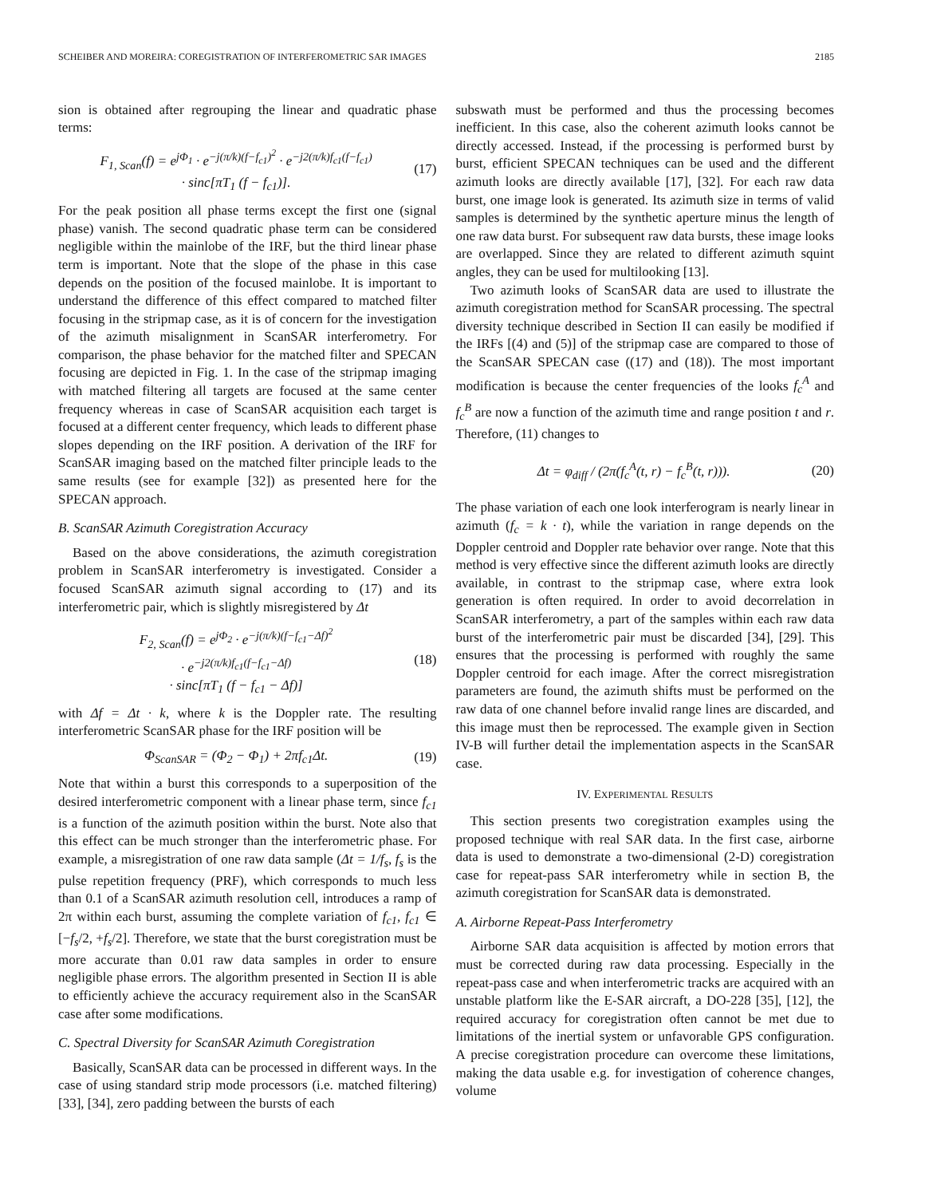SCHEIBER AND MOREIRA: COREGISTRATION OF INTERFEROMETRIC SAR IMAGES 2185
sion is obtained after regrouping the linear and quadratic phase terms:
F<sub>1, Scan</sub>(f) = e<sup>jΦ<sub>1</sub></sup> · e<sup>−j(π/k)(f−f<sub>c1</sub>)<sup>2</sup></sup> · e<sup>−j2(π/k)f<sub>c1</sub>(f−f<sub>c1</sub>)</sup>
· sinc[πT<sub>1</sub> (f − f<sub>c1</sub>)].
(17)
For the peak position all phase terms except the first one (signal phase) vanish. The second quadratic phase term can be considered negligible within the mainlobe of the IRF, but the third linear phase term is important. Note that the slope of the phase in this case depends on the position of the focused mainlobe. It is important to understand the difference of this effect compared to matched filter focusing in the stripmap case, as it is of concern for the investigation of the azimuth misalignment in ScanSAR interferometry. For comparison, the phase behavior for the matched filter and SPECAN focusing are depicted in Fig. 1. In the case of the stripmap imaging with matched filtering all targets are focused at the same center frequency whereas in case of ScanSAR acquisition each target is focused at a different center frequency, which leads to different phase slopes depending on the IRF position. A derivation of the IRF for ScanSAR imaging based on the matched filter principle leads to the same results (see for example [32]) as presented here for the SPECAN approach.
B. ScanSAR Azimuth Coregistration Accuracy
Based on the above considerations, the azimuth coregistration problem in ScanSAR interferometry is investigated. Consider a focused ScanSAR azimuth signal according to (17) and its interferometric pair, which is slightly misregistered by Δt
F<sub>2, Scan</sub>(f) = e<sup>jΦ<sub>2</sub></sup> · e<sup>−j(π/k)(f−f<sub>c1</sub>−Δf)<sup>2</sup></sup>
· e<sup>−j2(π/k)f<sub>c1</sub>(f−f<sub>c1</sub>−Δf)</sup>
· sinc[πT<sub>1</sub> (f − f<sub>c1</sub> − Δf)]
(18)
with Δf = Δt · k, where k is the Doppler rate. The resulting interferometric ScanSAR phase for the IRF position will be
Φ<sub>ScanSAR</sub> = (Φ<sub>2</sub> − Φ<sub>1</sub>) + 2πf<sub>c1</sub>Δt.
(19)
Note that within a burst this corresponds to a superposition of the desired interferometric component with a linear phase term, since f<sub>c1</sub> is a function of the azimuth position within the burst. Note also that this effect can be much stronger than the interferometric phase. For example, a misregistration of one raw data sample (Δt = 1/f<sub>s</sub>, f<sub>s</sub> is the pulse repetition frequency (PRF), which corresponds to much less than 0.1 of a ScanSAR azimuth resolution cell, introduces a ramp of 2π within each burst, assuming the complete variation of f<sub>c1</sub>, f<sub>c1</sub> ∈ [−f<sub>s</sub>/2, +f<sub>s</sub>/2]. Therefore, we state that the burst coregistration must be more accurate than 0.01 raw data samples in order to ensure negligible phase errors. The algorithm presented in Section II is able to efficiently achieve the accuracy requirement also in the ScanSAR case after some modifications.
C. Spectral Diversity for ScanSAR Azimuth Coregistration
Basically, ScanSAR data can be processed in different ways. In the case of using standard strip mode processors (i.e. matched filtering) [33], [34], zero padding between the bursts of each
subswath must be performed and thus the processing becomes inefficient. In this case, also the coherent azimuth looks cannot be directly accessed. Instead, if the processing is performed burst by burst, efficient SPECAN techniques can be used and the different azimuth looks are directly available [17], [32]. For each raw data burst, one image look is generated. Its azimuth size in terms of valid samples is determined by the synthetic aperture minus the length of one raw data burst. For subsequent raw data bursts, these image looks are overlapped. Since they are related to different azimuth squint angles, they can be used for multilooking [13].
Two azimuth looks of ScanSAR data are used to illustrate the azimuth coregistration method for ScanSAR processing. The spectral diversity technique described in Section II can easily be modified if the IRFs [(4) and (5)] of the stripmap case are compared to those of the ScanSAR SPECAN case ((17) and (18)). The most important modification is because the center frequencies of the looks f<sub>c</sub><sup>A</sup> and f<sub>c</sub><sup>B</sup> are now a function of the azimuth time and range position t and r. Therefore, (11) changes to
Δt = φ<sub>diff</sub> / (2π(f<sub>c</sub><sup>A</sup>(t, r) − f<sub>c</sub><sup>B</sup>(t, r))).
(20)
The phase variation of each one look interferogram is nearly linear in azimuth (f<sub>c</sub> = k · t), while the variation in range depends on the Doppler centroid and Doppler rate behavior over range. Note that this method is very effective since the different azimuth looks are directly available, in contrast to the stripmap case, where extra look generation is often required. In order to avoid decorrelation in ScanSAR interferometry, a part of the samples within each raw data burst of the interferometric pair must be discarded [34], [29]. This ensures that the processing is performed with roughly the same Doppler centroid for each image. After the correct misregistration parameters are found, the azimuth shifts must be performed on the raw data of one channel before invalid range lines are discarded, and this image must then be reprocessed. The example given in Section IV-B will further detail the implementation aspects in the ScanSAR case.
IV. EXPERIMENTAL RESULTS
This section presents two coregistration examples using the proposed technique with real SAR data. In the first case, airborne data is used to demonstrate a two-dimensional (2-D) coregistration case for repeat-pass SAR interferometry while in section B, the azimuth coregistration for ScanSAR data is demonstrated.
A. Airborne Repeat-Pass Interferometry
Airborne SAR data acquisition is affected by motion errors that must be corrected during raw data processing. Especially in the repeat-pass case and when interferometric tracks are acquired with an unstable platform like the E-SAR aircraft, a DO-228 [35], [12], the required accuracy for coregistration often cannot be met due to limitations of the inertial system or unfavorable GPS configuration. A precise coregistration procedure can overcome these limitations, making the data usable e.g. for investigation of coherence changes, volume